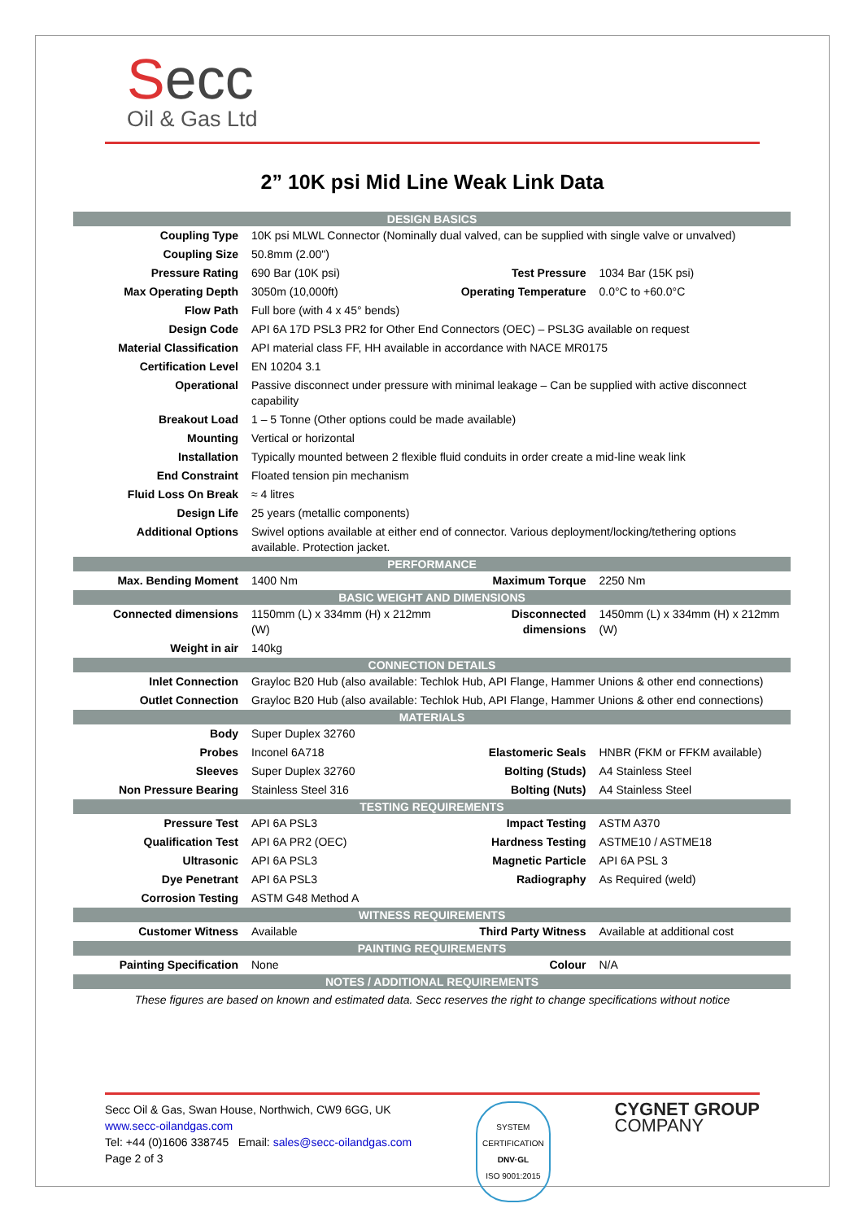Secc
Oil & Gas Ltd
2” 10K psi Mid Line Weak Link Data
| DESIGN BASICS | | | |
| --- | --- | --- | --- |
| Coupling Type | 10K psi MLWL Connector (Nominally dual valved, can be supplied with single valve or unvalved) | | |
| Coupling Size | 50.8mm (2.00") | | |
| Pressure Rating | 690 Bar (10K psi) | Test Pressure | 1034 Bar (15K psi) |
| Max Operating Depth | 3050m (10,000ft) | Operating Temperature | 0.0°C to +60.0°C |
| Flow Path | Full bore (with 4 x 45° bends) | | |
| Design Code | API 6A 17D PSL3 PR2 for Other End Connectors (OEC) – PSL3G available on request | | |
| Material Classification | API material class FF, HH available in accordance with NACE MR0175 | | |
| Certification Level | EN 10204 3.1 | | |
| Operational | Passive disconnect under pressure with minimal leakage – Can be supplied with active disconnect capability | | |
| Breakout Load | 1 – 5 Tonne (Other options could be made available) | | |
| Mounting | Vertical or horizontal | | |
| Installation | Typically mounted between 2 flexible fluid conduits in order create a mid-line weak link | | |
| End Constraint | Floated tension pin mechanism | | |
| Fluid Loss On Break | ≈ 4 litres | | |
| Design Life | 25 years (metallic components) | | |
| Additional Options | Swivel options available at either end of connector. Various deployment/locking/tethering options available. Protection jacket. | | |
| PERFORMANCE | | | |
| Max. Bending Moment | 1400 Nm | Maximum Torque | 2250 Nm |
| BASIC WEIGHT AND DIMENSIONS | | | |
| Connected dimensions | 1150mm (L) x 334mm (H) x 212mm (W) | Disconnected dimensions | 1450mm (L) x 334mm (H) x 212mm (W) |
| Weight in air | 140kg | | |
| CONNECTION DETAILS | | | |
| Inlet Connection | Grayloc B20 Hub (also available: Techlok Hub, API Flange, Hammer Unions & other end connections) | | |
| Outlet Connection | Grayloc B20 Hub (also available: Techlok Hub, API Flange, Hammer Unions & other end connections) | | |
| MATERIALS | | | |
| Body | Super Duplex 32760 | | |
| Probes | Inconel 6A718 | Elastomeric Seals | HNBR (FKM or FFKM available) |
| Sleeves | Super Duplex 32760 | Bolting (Studs) | A4 Stainless Steel |
| Non Pressure Bearing | Stainless Steel 316 | Bolting (Nuts) | A4 Stainless Steel |
| TESTING REQUIREMENTS | | | |
| Pressure Test | API 6A PSL3 | Impact Testing | ASTM A370 |
| Qualification Test | API 6A PR2 (OEC) | Hardness Testing | ASTME10 / ASTME18 |
| Ultrasonic | API 6A PSL3 | Magnetic Particle | API 6A PSL 3 |
| Dye Penetrant | API 6A PSL3 | Radiography | As Required (weld) |
| Corrosion Testing | ASTM G48 Method A | | |
| WITNESS REQUIREMENTS | | | |
| Customer Witness | Available | Third Party Witness | Available at additional cost |
| PAINTING REQUIREMENTS | | | |
| Painting Specification | None | Colour | N/A |
| NOTES / ADDITIONAL REQUIREMENTS | | | |
These figures are based on known and estimated data. Secc reserves the right to change specifications without notice
Secc Oil & Gas, Swan House, Northwich, CW9 6GG, UK
www.secc-oilandgas.com
Tel: +44 (0)1606 338745 Email: sales@secc-oilandgas.com
Page 2 of 3
SYSTEM CERTIFICATION
DNV·GL
ISO 9001:2015
CYGNET GROUP
COMPANY